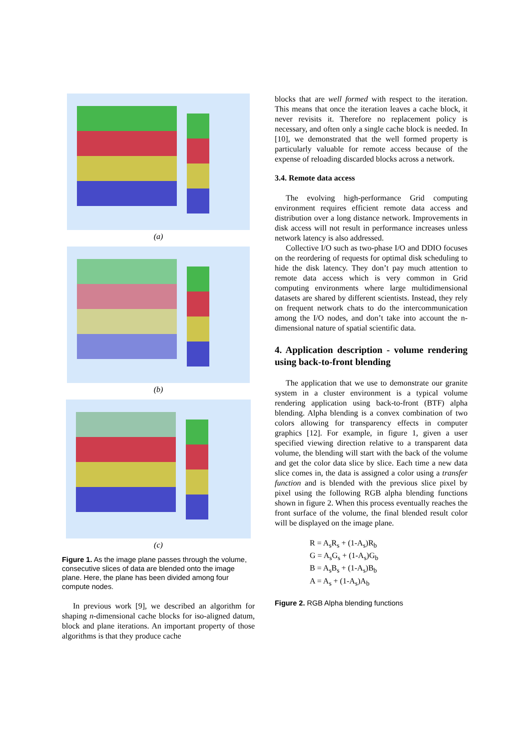(a)
(b)
(c)
Figure 1. As the image plane passes through the volume, consecutive slices of data are blended onto the image plane. Here, the plane has been divided among four compute nodes.
In previous work [9], we described an algorithm for shaping n-dimensional cache blocks for iso-aligned datum, block and plane iterations. An important property of those algorithms is that they produce cache
blocks that are well formed with respect to the iteration. This means that once the iteration leaves a cache block, it never revisits it. Therefore no replacement policy is necessary, and often only a single cache block is needed. In [10], we demonstrated that the well formed property is particularly valuable for remote access because of the expense of reloading discarded blocks across a network.
3.4. Remote data access
The evolving high-performance Grid computing environment requires efficient remote data access and distribution over a long distance network. Improvements in disk access will not result in performance increases unless network latency is also addressed.
Collective I/O such as two-phase I/O and DDIO focuses on the reordering of requests for optimal disk scheduling to hide the disk latency. They don’t pay much attention to remote data access which is very common in Grid computing environments where large multidimensional datasets are shared by different scientists. Instead, they rely on frequent network chats to do the intercommunication among the I/O nodes, and don’t take into account the n-dimensional nature of spatial scientific data.
4. Application description - volume rendering using back-to-front blending
The application that we use to demonstrate our granite system in a cluster environment is a typical volume rendering application using back-to-front (BTF) alpha blending. Alpha blending is a convex combination of two colors allowing for transparency effects in computer graphics [12]. For example, in figure 1, given a user specified viewing direction relative to a transparent data volume, the blending will start with the back of the volume and get the color data slice by slice. Each time a new data slice comes in, the data is assigned a color using a transfer function and is blended with the previous slice pixel by pixel using the following RGB alpha blending functions shown in figure 2. When this process eventually reaches the front surface of the volume, the final blended result color will be displayed on the image plane.
R = A<sub>s</sub>R<sub>s</sub> + (1-A<sub>s</sub>)R<sub>b</sub>
G = A<sub>s</sub>G<sub>s</sub> + (1-A<sub>s</sub>)G<sub>b</sub>
B = A<sub>s</sub>B<sub>s</sub> + (1-A<sub>s</sub>)B<sub>b</sub>
A = A<sub>s</sub> + (1-A<sub>s</sub>)A<sub>b</sub>
Figure 2. RGB Alpha blending functions